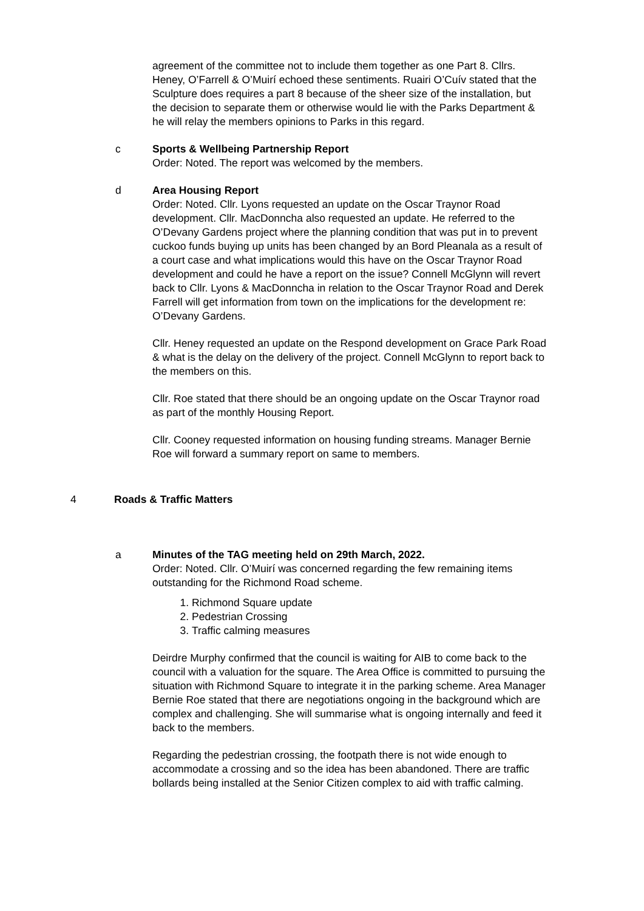agreement of the committee not to include them together as one Part 8. Cllrs. Heney, O’Farrell & O’Muirí echoed these sentiments. Ruairi O’Cuív stated that the Sculpture does requires a part 8 because of the sheer size of the installation, but the decision to separate them or otherwise would lie with the Parks Department & he will relay the members opinions to Parks in this regard.
c Sports & Wellbeing Partnership Report
Order: Noted. The report was welcomed by the members.
d Area Housing Report
Order: Noted. Cllr. Lyons requested an update on the Oscar Traynor Road development. Cllr. MacDonncha also requested an update. He referred to the O’Devany Gardens project where the planning condition that was put in to prevent cuckoo funds buying up units has been changed by an Bord Pleanala as a result of a court case and what implications would this have on the Oscar Traynor Road development and could he have a report on the issue? Connell McGlynn will revert back to Cllr. Lyons & MacDonncha in relation to the Oscar Traynor Road and Derek Farrell will get information from town on the implications for the development re: O’Devany Gardens.
Cllr. Heney requested an update on the Respond development on Grace Park Road & what is the delay on the delivery of the project. Connell McGlynn to report back to the members on this.
Cllr. Roe stated that there should be an ongoing update on the Oscar Traynor road as part of the monthly Housing Report.
Cllr. Cooney requested information on housing funding streams. Manager Bernie Roe will forward a summary report on same to members.
4 Roads & Traffic Matters
a Minutes of the TAG meeting held on 29th March, 2022.
Order: Noted. Cllr. O’Muirí was concerned regarding the few remaining items outstanding for the Richmond Road scheme.
1. Richmond Square update
2. Pedestrian Crossing
3. Traffic calming measures
Deirdre Murphy confirmed that the council is waiting for AIB to come back to the council with a valuation for the square. The Area Office is committed to pursuing the situation with Richmond Square to integrate it in the parking scheme. Area Manager Bernie Roe stated that there are negotiations ongoing in the background which are complex and challenging. She will summarise what is ongoing internally and feed it back to the members.
Regarding the pedestrian crossing, the footpath there is not wide enough to accommodate a crossing and so the idea has been abandoned. There are traffic bollards being installed at the Senior Citizen complex to aid with traffic calming.